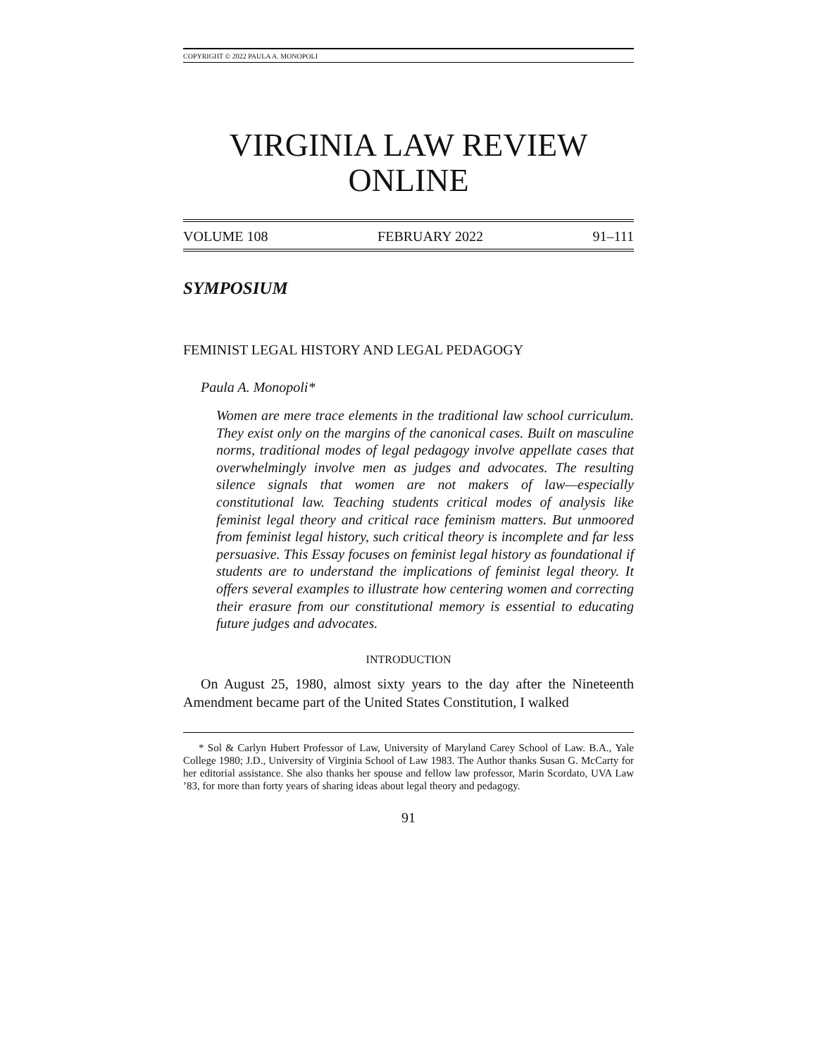COPYRIGHT © 2022 PAULA A. MONOPOLI
VIRGINIA LAW REVIEW
ONLINE
VOLUME 108 FEBRUARY 2022 91–111
SYMPOSIUM
FEMINIST LEGAL HISTORY AND LEGAL PEDAGOGY
Paula A. Monopoli*
Women are mere trace elements in the traditional law school curriculum. They exist only on the margins of the canonical cases. Built on masculine norms, traditional modes of legal pedagogy involve appellate cases that overwhelmingly involve men as judges and advocates. The resulting silence signals that women are not makers of law—especially constitutional law. Teaching students critical modes of analysis like feminist legal theory and critical race feminism matters. But unmoored from feminist legal history, such critical theory is incomplete and far less persuasive. This Essay focuses on feminist legal history as foundational if students are to understand the implications of feminist legal theory. It offers several examples to illustrate how centering women and correcting their erasure from our constitutional memory is essential to educating future judges and advocates.
INTRODUCTION
On August 25, 1980, almost sixty years to the day after the Nineteenth Amendment became part of the United States Constitution, I walked
* Sol & Carlyn Hubert Professor of Law, University of Maryland Carey School of Law. B.A., Yale College 1980; J.D., University of Virginia School of Law 1983. The Author thanks Susan G. McCarty for her editorial assistance. She also thanks her spouse and fellow law professor, Marin Scordato, UVA Law ’83, for more than forty years of sharing ideas about legal theory and pedagogy.
91